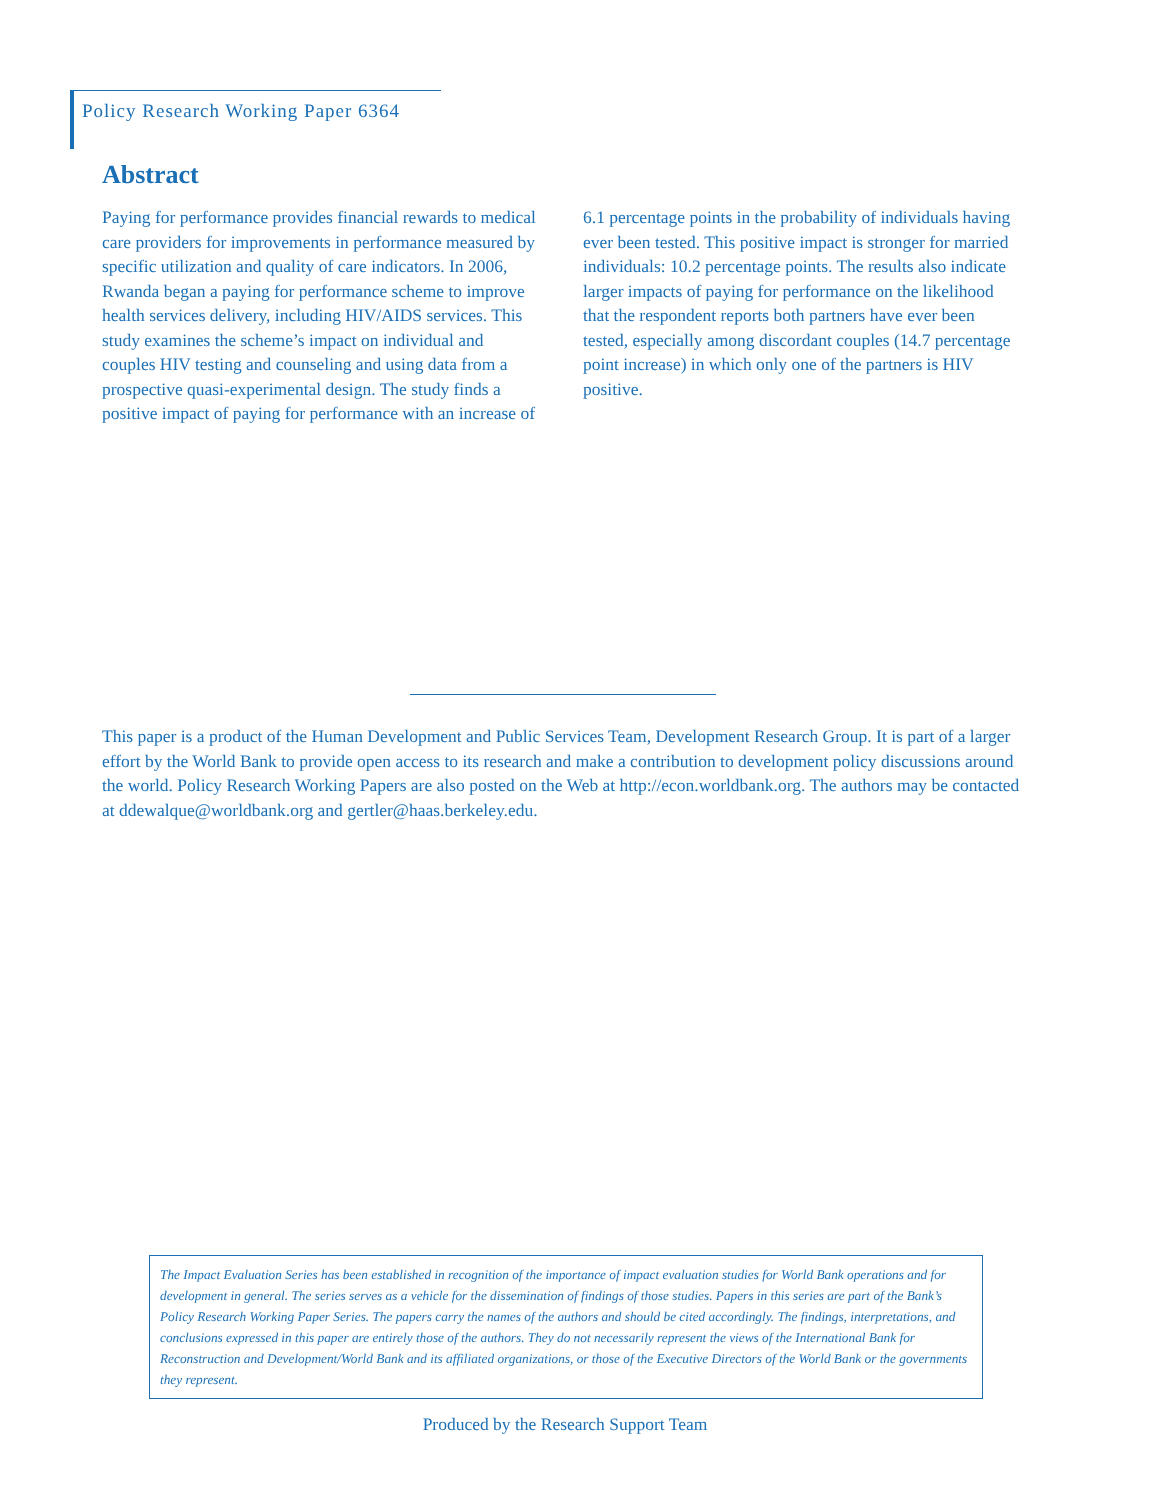Policy Research Working Paper 6364
Abstract
Paying for performance provides financial rewards to medical care providers for improvements in performance measured by specific utilization and quality of care indicators. In 2006, Rwanda began a paying for performance scheme to improve health services delivery, including HIV/AIDS services. This study examines the scheme’s impact on individual and couples HIV testing and counseling and using data from a prospective quasi-experimental design. The study finds a positive impact of paying for performance with an increase of 6.1 percentage points in the probability of individuals having ever been tested. This positive impact is stronger for married individuals: 10.2 percentage points. The results also indicate larger impacts of paying for performance on the likelihood that the respondent reports both partners have ever been tested, especially among discordant couples (14.7 percentage point increase) in which only one of the partners is HIV positive.
This paper is a product of the Human Development and Public Services Team, Development Research Group. It is part of a larger effort by the World Bank to provide open access to its research and make a contribution to development policy discussions around the world. Policy Research Working Papers are also posted on the Web at http://econ.worldbank.org. The authors may be contacted at ddewalque@worldbank.org and gertler@haas.berkeley.edu.
The Impact Evaluation Series has been established in recognition of the importance of impact evaluation studies for World Bank operations and for development in general. The series serves as a vehicle for the dissemination of findings of those studies. Papers in this series are part of the Bank’s Policy Research Working Paper Series. The papers carry the names of the authors and should be cited accordingly. The findings, interpretations, and conclusions expressed in this paper are entirely those of the authors. They do not necessarily represent the views of the International Bank for Reconstruction and Development/World Bank and its affiliated organizations, or those of the Executive Directors of the World Bank or the governments they represent.
Produced by the Research Support Team